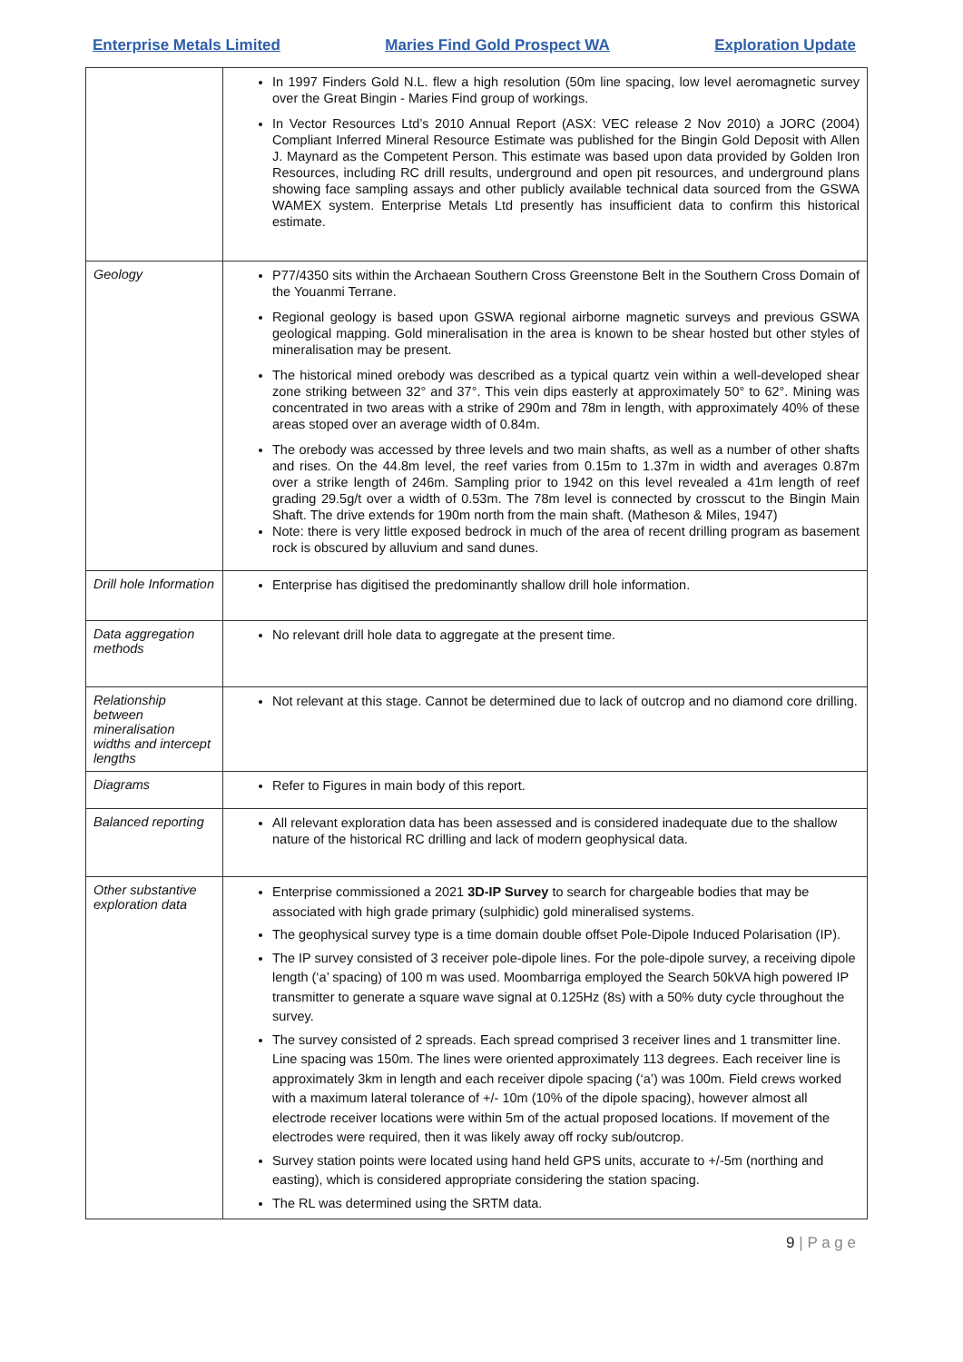Enterprise Metals Limited Maries Find Gold Prospect WA Exploration Update
| | In 1997 Finders Gold N.L. flew a high resolution (50m line spacing, low level aeromagnetic survey over the Great Bingin - Maries Find group of workings. In Vector Resources Ltd’s 2010 Annual Report (ASX: VEC release 2 Nov 2010) a JORC (2004) Compliant Inferred Mineral Resource Estimate was published for the Bingin Gold Deposit with Allen J. Maynard as the Competent Person. This estimate was based upon data provided by Golden Iron Resources, including RC drill results, underground and open pit resources, and underground plans showing face sampling assays and other publicly available technical data sourced from the GSWA WAMEX system. Enterprise Metals Ltd presently has insufficient data to confirm this historical estimate. |
| Geology | P77/4350 sits within the Archaean Southern Cross Greenstone Belt in the Southern Cross Domain of the Youanmi Terrane. Regional geology is based upon GSWA regional airborne magnetic surveys and previous GSWA geological mapping. Gold mineralisation in the area is known to be shear hosted but other styles of mineralisation may be present. The historical mined orebody was described as a typical quartz vein within a well-developed shear zone striking between 32° and 37°. This vein dips easterly at approximately 50° to 62°. Mining was concentrated in two areas with a strike of 290m and 78m in length, with approximately 40% of these areas stoped over an average width of 0.84m. The orebody was accessed by three levels and two main shafts, as well as a number of other shafts and rises. On the 44.8m level, the reef varies from 0.15m to 1.37m in width and averages 0.87m over a strike length of 246m. Sampling prior to 1942 on this level revealed a 41m length of reef grading 29.5g/t over a width of 0.53m. The 78m level is connected by crosscut to the Bingin Main Shaft. The drive extends for 190m north from the main shaft. (Matheson & Miles, 1947) Note: there is very little exposed bedrock in much of the area of recent drilling program as basement rock is obscured by alluvium and sand dunes. |
| Drill hole Information | Enterprise has digitised the predominantly shallow drill hole information. |
| Data aggregation methods | No relevant drill hole data to aggregate at the present time. |
| Relationship between mineralisation widths and intercept lengths | Not relevant at this stage. Cannot be determined due to lack of outcrop and no diamond core drilling. |
| Diagrams | Refer to Figures in main body of this report. |
| Balanced reporting | All relevant exploration data has been assessed and is considered inadequate due to the shallow nature of the historical RC drilling and lack of modern geophysical data. |
| Other substantive exploration data | Enterprise commissioned a 2021 3D-IP Survey to search for chargeable bodies that may be associated with high grade primary (sulphidic) gold mineralised systems. The geophysical survey type is a time domain double offset Pole-Dipole Induced Polarisation (IP). The IP survey consisted of 3 receiver pole-dipole lines. For the pole-dipole survey, a receiving dipole length (‘a’ spacing) of 100 m was used. Moombarriga employed the Search 50kVA high powered IP transmitter to generate a square wave signal at 0.125Hz (8s) with a 50% duty cycle throughout the survey. The survey consisted of 2 spreads. Each spread comprised 3 receiver lines and 1 transmitter line. Line spacing was 150m. The lines were oriented approximately 113 degrees. Each receiver line is approximately 3km in length and each receiver dipole spacing (‘a’) was 100m. Field crews worked with a maximum lateral tolerance of +/- 10m (10% of the dipole spacing), however almost all electrode receiver locations were within 5m of the actual proposed locations. If movement of the electrodes were required, then it was likely away off rocky sub/outcrop. Survey station points were located using hand held GPS units, accurate to +/-5m (northing and easting), which is considered appropriate considering the station spacing. The RL was determined using the SRTM data. |
9 | P a g e